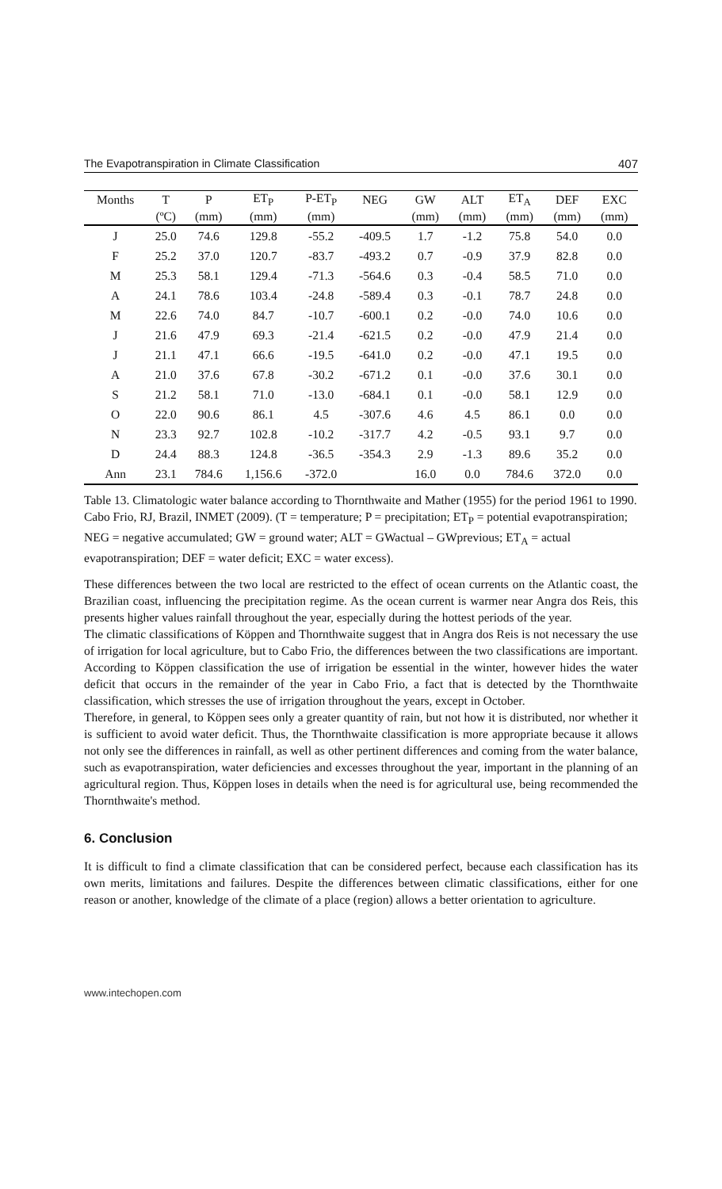The Evapotranspiration in Climate Classification 407
| Months | T | P | ET<sub>P</sub> | P-ET<sub>P</sub> | NEG | GW | ALT | ET<sub>A</sub> | DEF | EXC |
| --- | --- | --- | --- | --- | --- | --- | --- | --- | --- | --- |
| | (ºC) | (mm) | (mm) | (mm) | | (mm) | (mm) | (mm) | (mm) | (mm) |
| J | 25.0 | 74.6 | 129.8 | -55.2 | -409.5 | 1.7 | -1.2 | 75.8 | 54.0 | 0.0 |
| F | 25.2 | 37.0 | 120.7 | -83.7 | -493.2 | 0.7 | -0.9 | 37.9 | 82.8 | 0.0 |
| M | 25.3 | 58.1 | 129.4 | -71.3 | -564.6 | 0.3 | -0.4 | 58.5 | 71.0 | 0.0 |
| A | 24.1 | 78.6 | 103.4 | -24.8 | -589.4 | 0.3 | -0.1 | 78.7 | 24.8 | 0.0 |
| M | 22.6 | 74.0 | 84.7 | -10.7 | -600.1 | 0.2 | -0.0 | 74.0 | 10.6 | 0.0 |
| J | 21.6 | 47.9 | 69.3 | -21.4 | -621.5 | 0.2 | -0.0 | 47.9 | 21.4 | 0.0 |
| J | 21.1 | 47.1 | 66.6 | -19.5 | -641.0 | 0.2 | -0.0 | 47.1 | 19.5 | 0.0 |
| A | 21.0 | 37.6 | 67.8 | -30.2 | -671.2 | 0.1 | -0.0 | 37.6 | 30.1 | 0.0 |
| S | 21.2 | 58.1 | 71.0 | -13.0 | -684.1 | 0.1 | -0.0 | 58.1 | 12.9 | 0.0 |
| O | 22.0 | 90.6 | 86.1 | 4.5 | -307.6 | 4.6 | 4.5 | 86.1 | 0.0 | 0.0 |
| N | 23.3 | 92.7 | 102.8 | -10.2 | -317.7 | 4.2 | -0.5 | 93.1 | 9.7 | 0.0 |
| D | 24.4 | 88.3 | 124.8 | -36.5 | -354.3 | 2.9 | -1.3 | 89.6 | 35.2 | 0.0 |
| Ann | 23.1 | 784.6 | 1,156.6 | -372.0 | | 16.0 | 0.0 | 784.6 | 372.0 | 0.0 |
Table 13. Climatologic water balance according to Thornthwaite and Mather (1955) for the period 1961 to 1990. Cabo Frio, RJ, Brazil, INMET (2009). (T = temperature; P = precipitation; ET<sub>P</sub> = potential evapotranspiration; NEG = negative accumulated; GW = ground water; ALT = GWactual – GWprevious; ET<sub>A</sub> = actual evapotranspiration; DEF = water deficit; EXC = water excess).
These differences between the two local are restricted to the effect of ocean currents on the Atlantic coast, the Brazilian coast, influencing the precipitation regime. As the ocean current is warmer near Angra dos Reis, this presents higher values rainfall throughout the year, especially during the hottest periods of the year.
The climatic classifications of Köppen and Thornthwaite suggest that in Angra dos Reis is not necessary the use of irrigation for local agriculture, but to Cabo Frio, the differences between the two classifications are important. According to Köppen classification the use of irrigation be essential in the winter, however hides the water deficit that occurs in the remainder of the year in Cabo Frio, a fact that is detected by the Thornthwaite classification, which stresses the use of irrigation throughout the years, except in October.
Therefore, in general, to Köppen sees only a greater quantity of rain, but not how it is distributed, nor whether it is sufficient to avoid water deficit. Thus, the Thornthwaite classification is more appropriate because it allows not only see the differences in rainfall, as well as other pertinent differences and coming from the water balance, such as evapotranspiration, water deficiencies and excesses throughout the year, important in the planning of an agricultural region. Thus, Köppen loses in details when the need is for agricultural use, being recommended the Thornthwaite's method.
6. Conclusion
It is difficult to find a climate classification that can be considered perfect, because each classification has its own merits, limitations and failures. Despite the differences between climatic classifications, either for one reason or another, knowledge of the climate of a place (region) allows a better orientation to agriculture.
www.intechopen.com